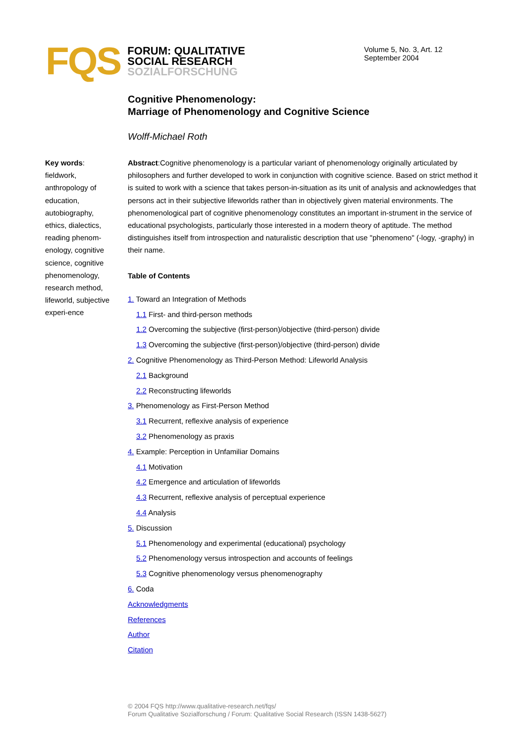FQS
FORUM: QUALITATIVE
SOCIAL RESEARCH
SOZIALFORSCHUNG
Volume 5, No. 3, Art. 12
September 2004
Cognitive Phenomenology:
Marriage of Phenomenology and Cognitive Science
Wolff-Michael Roth
Key words: fieldwork, anthropology of education, autobiography, ethics, dialectics, reading phenom-enology, cognitive science, cognitive phenomenology, research method, lifeworld, subjective experi-ence
Abstract:Cognitive phenomenology is a particular variant of phenomenology originally articulated by philosophers and further developed to work in conjunction with cognitive science. Based on strict method it is suited to work with a science that takes person-in-situation as its unit of analysis and acknowledges that persons act in their subjective lifeworlds rather than in objectively given material environments. The phenomenological part of cognitive phenomenology constitutes an important in-strument in the service of educational psychologists, particularly those interested in a modern theory of aptitude. The method distinguishes itself from introspection and naturalistic description that use "phenomeno" (-logy, -graphy) in their name.
Table of Contents
1. Toward an Integration of Methods
1.1 First- and third-person methods
1.2 Overcoming the subjective (first-person)/objective (third-person) divide
1.3 Overcoming the subjective (first-person)/objective (third-person) divide
2. Cognitive Phenomenology as Third-Person Method: Lifeworld Analysis
2.1 Background
2.2 Reconstructing lifeworlds
3. Phenomenology as First-Person Method
3.1 Recurrent, reflexive analysis of experience
3.2 Phenomenology as praxis
4. Example: Perception in Unfamiliar Domains
4.1 Motivation
4.2 Emergence and articulation of lifeworlds
4.3 Recurrent, reflexive analysis of perceptual experience
4.4 Analysis
5. Discussion
5.1 Phenomenology and experimental (educational) psychology
5.2 Phenomenology versus introspection and accounts of feelings
5.3 Cognitive phenomenology versus phenomenography
6. Coda
Acknowledgments
References
Author
Citation
© 2004 FQS http://www.qualitative-research.net/fqs/
Forum Qualitative Sozialforschung / Forum: Qualitative Social Research (ISSN 1438-5627)